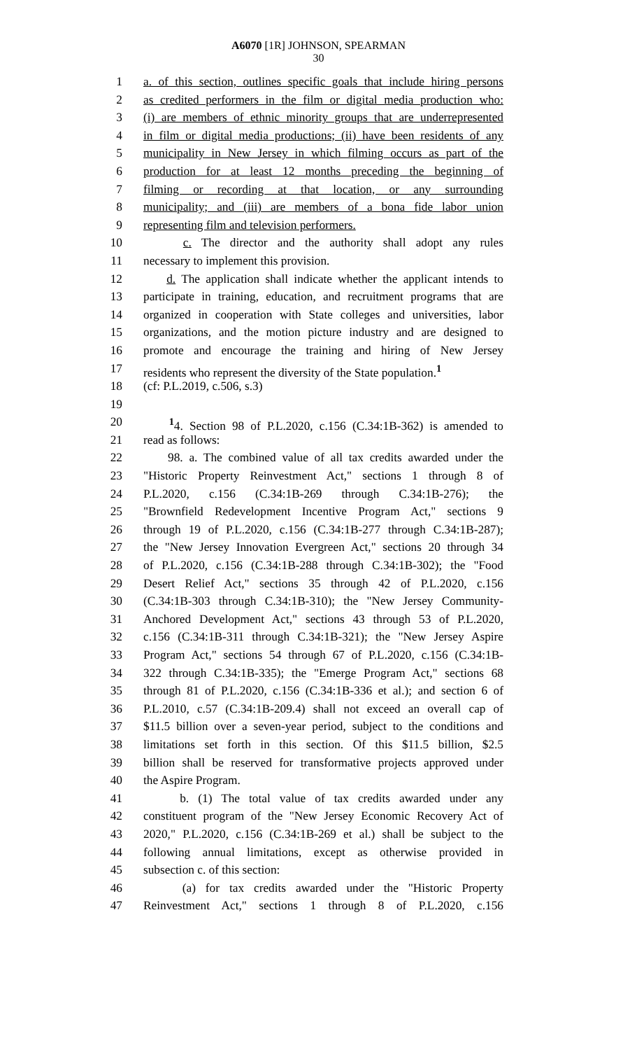A6070 [1R] JOHNSON, SPEARMAN
30
1 a. of this section, outlines specific goals that include hiring persons
2 as credited performers in the film or digital media production who:
3 (i) are members of ethnic minority groups that are underrepresented
4 in film or digital media productions; (ii) have been residents of any
5 municipality in New Jersey in which filming occurs as part of the
6 production for at least 12 months preceding the beginning of
7 filming or recording at that location, or any surrounding
8 municipality; and (iii) are members of a bona fide labor union
9 representing film and television performers.
10 c. The director and the authority shall adopt any rules
11 necessary to implement this provision.
12 d. The application shall indicate whether the applicant intends to
13 participate in training, education, and recruitment programs that are
14 organized in cooperation with State colleges and universities, labor
15 organizations, and the motion picture industry and are designed to
16 promote and encourage the training and hiring of New Jersey
17 residents who represent the diversity of the State population.<sup>1</sup>
18 (cf: P.L.2019, c.506, s.3)
19
20 <sup>1</sup> 4. Section 98 of P.L.2020, c.156 (C.34:1B-362) is amended to
21 read as follows:
22 98. a. The combined value of all tax credits awarded under the
23 "Historic Property Reinvestment Act," sections 1 through 8 of
24 P.L.2020, c.156 (C.34:1B-269 through C.34:1B-276); the
25 "Brownfield Redevelopment Incentive Program Act," sections 9
26 through 19 of P.L.2020, c.156 (C.34:1B-277 through C.34:1B-287);
27 the "New Jersey Innovation Evergreen Act," sections 20 through 34
28 of P.L.2020, c.156 (C.34:1B-288 through C.34:1B-302); the "Food
29 Desert Relief Act," sections 35 through 42 of P.L.2020, c.156
30 (C.34:1B-303 through C.34:1B-310); the "New Jersey Community-
31 Anchored Development Act," sections 43 through 53 of P.L.2020,
32 c.156 (C.34:1B-311 through C.34:1B-321); the "New Jersey Aspire
33 Program Act," sections 54 through 67 of P.L.2020, c.156 (C.34:1B-
34 322 through C.34:1B-335); the "Emerge Program Act," sections 68
35 through 81 of P.L.2020, c.156 (C.34:1B-336 et al.); and section 6 of
36 P.L.2010, c.57 (C.34:1B-209.4) shall not exceed an overall cap of
37 $11.5 billion over a seven-year period, subject to the conditions and
38 limitations set forth in this section. Of this $11.5 billion, $2.5
39 billion shall be reserved for transformative projects approved under
40 the Aspire Program.
41 b. (1) The total value of tax credits awarded under any
42 constituent program of the "New Jersey Economic Recovery Act of
43 2020," P.L.2020, c.156 (C.34:1B-269 et al.) shall be subject to the
44 following annual limitations, except as otherwise provided in
45 subsection c. of this section:
46 (a) for tax credits awarded under the "Historic Property
47 Reinvestment Act," sections 1 through 8 of P.L.2020, c.156